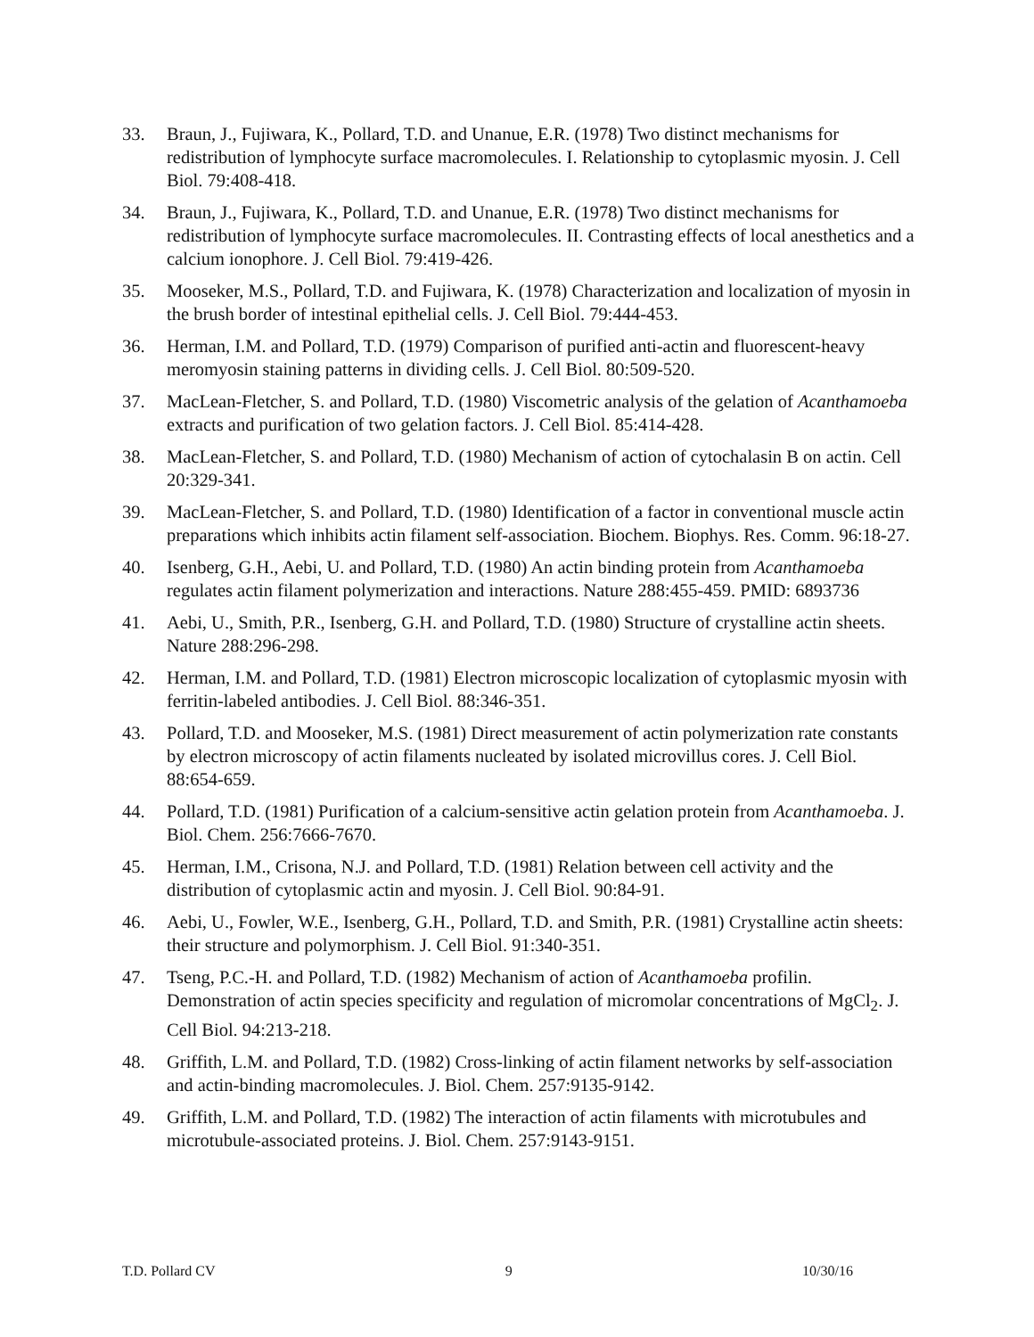33. Braun, J., Fujiwara, K., Pollard, T.D. and Unanue, E.R. (1978) Two distinct mechanisms for redistribution of lymphocyte surface macromolecules. I. Relationship to cytoplasmic myosin. J. Cell Biol. 79:408-418.
34. Braun, J., Fujiwara, K., Pollard, T.D. and Unanue, E.R. (1978) Two distinct mechanisms for redistribution of lymphocyte surface macromolecules. II. Contrasting effects of local anesthetics and a calcium ionophore. J. Cell Biol. 79:419-426.
35. Mooseker, M.S., Pollard, T.D. and Fujiwara, K. (1978) Characterization and localization of myosin in the brush border of intestinal epithelial cells. J. Cell Biol. 79:444-453.
36. Herman, I.M. and Pollard, T.D. (1979) Comparison of purified anti-actin and fluorescent-heavy meromyosin staining patterns in dividing cells. J. Cell Biol. 80:509-520.
37. MacLean-Fletcher, S. and Pollard, T.D. (1980) Viscometric analysis of the gelation of Acanthamoeba extracts and purification of two gelation factors. J. Cell Biol. 85:414-428.
38. MacLean-Fletcher, S. and Pollard, T.D. (1980) Mechanism of action of cytochalasin B on actin. Cell 20:329-341.
39. MacLean-Fletcher, S. and Pollard, T.D. (1980) Identification of a factor in conventional muscle actin preparations which inhibits actin filament self-association. Biochem. Biophys. Res. Comm. 96:18-27.
40. Isenberg, G.H., Aebi, U. and Pollard, T.D. (1980) An actin binding protein from Acanthamoeba regulates actin filament polymerization and interactions. Nature 288:455-459. PMID: 6893736
41. Aebi, U., Smith, P.R., Isenberg, G.H. and Pollard, T.D. (1980) Structure of crystalline actin sheets. Nature 288:296-298.
42. Herman, I.M. and Pollard, T.D. (1981) Electron microscopic localization of cytoplasmic myosin with ferritin-labeled antibodies. J. Cell Biol. 88:346-351.
43. Pollard, T.D. and Mooseker, M.S. (1981) Direct measurement of actin polymerization rate constants by electron microscopy of actin filaments nucleated by isolated microvillus cores. J. Cell Biol. 88:654-659.
44. Pollard, T.D. (1981) Purification of a calcium-sensitive actin gelation protein from Acanthamoeba. J. Biol. Chem. 256:7666-7670.
45. Herman, I.M., Crisona, N.J. and Pollard, T.D. (1981) Relation between cell activity and the distribution of cytoplasmic actin and myosin. J. Cell Biol. 90:84-91.
46. Aebi, U., Fowler, W.E., Isenberg, G.H., Pollard, T.D. and Smith, P.R. (1981) Crystalline actin sheets: their structure and polymorphism. J. Cell Biol. 91:340-351.
47. Tseng, P.C.-H. and Pollard, T.D. (1982) Mechanism of action of Acanthamoeba profilin. Demonstration of actin species specificity and regulation of micromolar concentrations of MgCl<sub>2</sub>. J. Cell Biol. 94:213-218.
48. Griffith, L.M. and Pollard, T.D. (1982) Cross-linking of actin filament networks by self-association and actin-binding macromolecules. J. Biol. Chem. 257:9135-9142.
49. Griffith, L.M. and Pollard, T.D. (1982) The interaction of actin filaments with microtubules and microtubule-associated proteins. J. Biol. Chem. 257:9143-9151.
T.D. Pollard CV 9 10/30/16